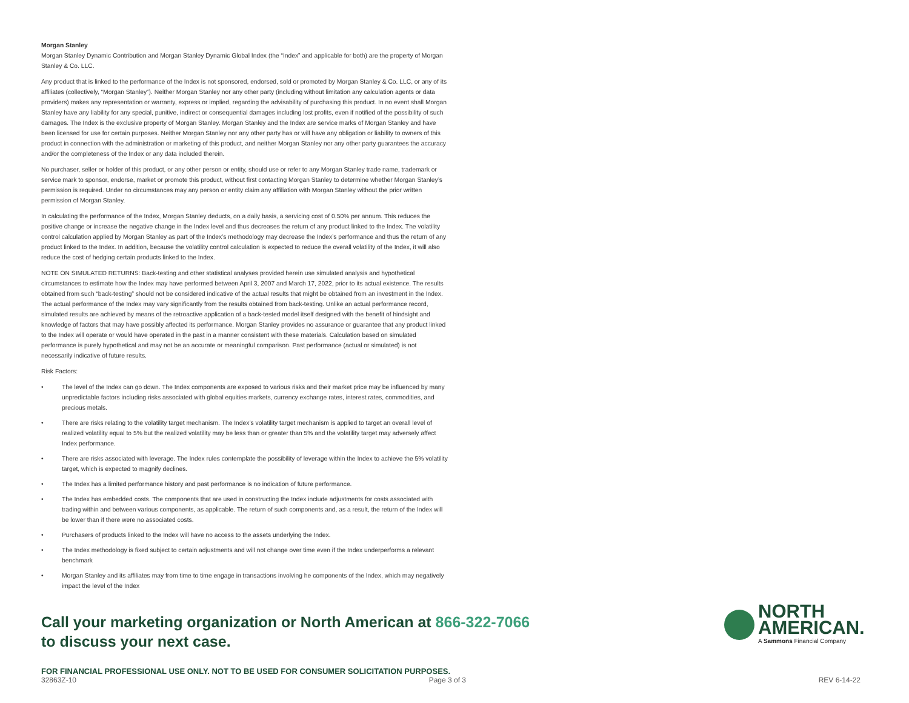Morgan Stanley
Morgan Stanley Dynamic Contribution and Morgan Stanley Dynamic Global Index (the “Index” and applicable for both) are the property of Morgan Stanley & Co. LLC.
Any product that is linked to the performance of the Index is not sponsored, endorsed, sold or promoted by Morgan Stanley & Co. LLC, or any of its affiliates (collectively, “Morgan Stanley”). Neither Morgan Stanley nor any other party (including without limitation any calculation agents or data providers) makes any representation or warranty, express or implied, regarding the advisability of purchasing this product. In no event shall Morgan Stanley have any liability for any special, punitive, indirect or consequential damages including lost profits, even if notified of the possibility of such damages. The Index is the exclusive property of Morgan Stanley. Morgan Stanley and the Index are service marks of Morgan Stanley and have been licensed for use for certain purposes. Neither Morgan Stanley nor any other party has or will have any obligation or liability to owners of this product in connection with the administration or marketing of this product, and neither Morgan Stanley nor any other party guarantees the accuracy and/or the completeness of the Index or any data included therein.
No purchaser, seller or holder of this product, or any other person or entity, should use or refer to any Morgan Stanley trade name, trademark or service mark to sponsor, endorse, market or promote this product, without first contacting Morgan Stanley to determine whether Morgan Stanley’s permission is required. Under no circumstances may any person or entity claim any affiliation with Morgan Stanley without the prior written permission of Morgan Stanley.
In calculating the performance of the Index, Morgan Stanley deducts, on a daily basis, a servicing cost of 0.50% per annum. This reduces the positive change or increase the negative change in the Index level and thus decreases the return of any product linked to the Index. The volatility control calculation applied by Morgan Stanley as part of the Index’s methodology may decrease the Index’s performance and thus the return of any product linked to the Index. In addition, because the volatility control calculation is expected to reduce the overall volatility of the Index, it will also reduce the cost of hedging certain products linked to the Index.
NOTE ON SIMULATED RETURNS: Back-testing and other statistical analyses provided herein use simulated analysis and hypothetical circumstances to estimate how the Index may have performed between April 3, 2007 and March 17, 2022, prior to its actual existence. The results obtained from such “back-testing” should not be considered indicative of the actual results that might be obtained from an investment in the Index. The actual performance of the Index may vary significantly from the results obtained from back-testing. Unlike an actual performance record, simulated results are achieved by means of the retroactive application of a back-tested model itself designed with the benefit of hindsight and knowledge of factors that may have possibly affected its performance. Morgan Stanley provides no assurance or guarantee that any product linked to the Index will operate or would have operated in the past in a manner consistent with these materials. Calculation based on simulated performance is purely hypothetical and may not be an accurate or meaningful comparison. Past performance (actual or simulated) is not necessarily indicative of future results.
Risk Factors:
• The level of the Index can go down. The Index components are exposed to various risks and their market price may be influenced by many unpredictable factors including risks associated with global equities markets, currency exchange rates, interest rates, commodities, and precious metals.
• There are risks relating to the volatility target mechanism. The Index’s volatility target mechanism is applied to target an overall level of realized volatility equal to 5% but the realized volatility may be less than or greater than 5% and the volatility target may adversely affect Index performance.
• There are risks associated with leverage. The Index rules contemplate the possibility of leverage within the Index to achieve the 5% volatility target, which is expected to magnify declines.
• The Index has a limited performance history and past performance is no indication of future performance.
• The Index has embedded costs. The components that are used in constructing the Index include adjustments for costs associated with trading within and between various components, as applicable. The return of such components and, as a result, the return of the Index will be lower than if there were no associated costs.
• Purchasers of products linked to the Index will have no access to the assets underlying the Index.
• The Index methodology is fixed subject to certain adjustments and will not change over time even if the Index underperforms a relevant benchmark
• Morgan Stanley and its affiliates may from time to time engage in transactions involving he components of the Index, which may negatively impact the level of the Index
Call your marketing organization or North American at 866-322-7066
to discuss your next case.
NORTH
AMERICAN.
A Sammons Financial Company
FOR FINANCIAL PROFESSIONAL USE ONLY. NOT TO BE USED FOR CONSUMER SOLICITATION PURPOSES.
32863Z-10 Page 3 of 3 REV 6-14-22